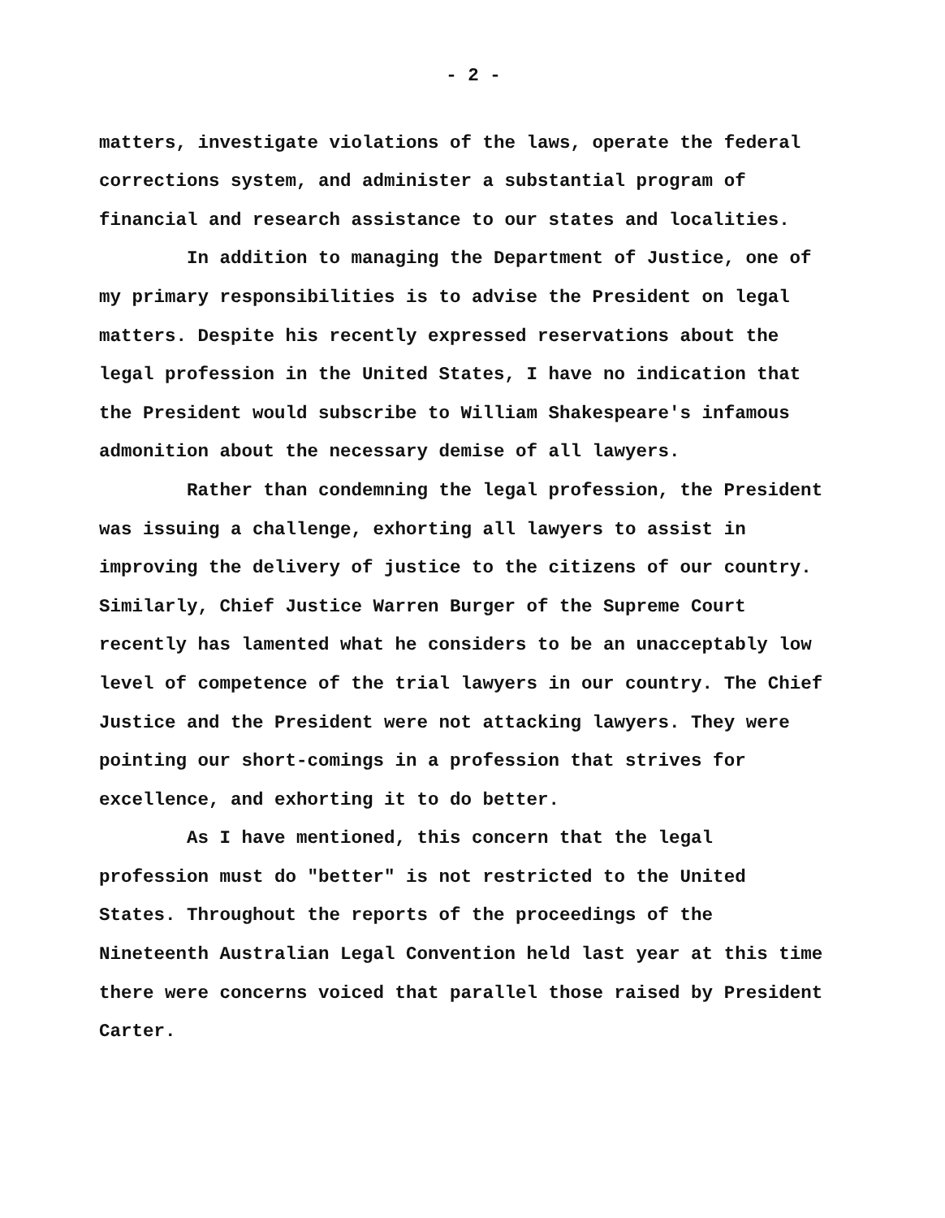- 2 -
matters, investigate violations of the laws, operate the federal corrections system, and administer a substantial program of financial and research assistance to our states and localities.
In addition to managing the Department of Justice, one of my primary responsibilities is to advise the President on legal matters. Despite his recently expressed reservations about the legal profession in the United States, I have no indication that the President would subscribe to William Shakespeare's infamous admonition about the necessary demise of all lawyers.
Rather than condemning the legal profession, the President was issuing a challenge, exhorting all lawyers to assist in improving the delivery of justice to the citizens of our country. Similarly, Chief Justice Warren Burger of the Supreme Court recently has lamented what he considers to be an unacceptably low level of competence of the trial lawyers in our country. The Chief Justice and the President were not attacking lawyers. They were pointing our short-comings in a profession that strives for excellence, and exhorting it to do better.
As I have mentioned, this concern that the legal profession must do "better" is not restricted to the United States. Throughout the reports of the proceedings of the Nineteenth Australian Legal Convention held last year at this time there were concerns voiced that parallel those raised by President Carter.